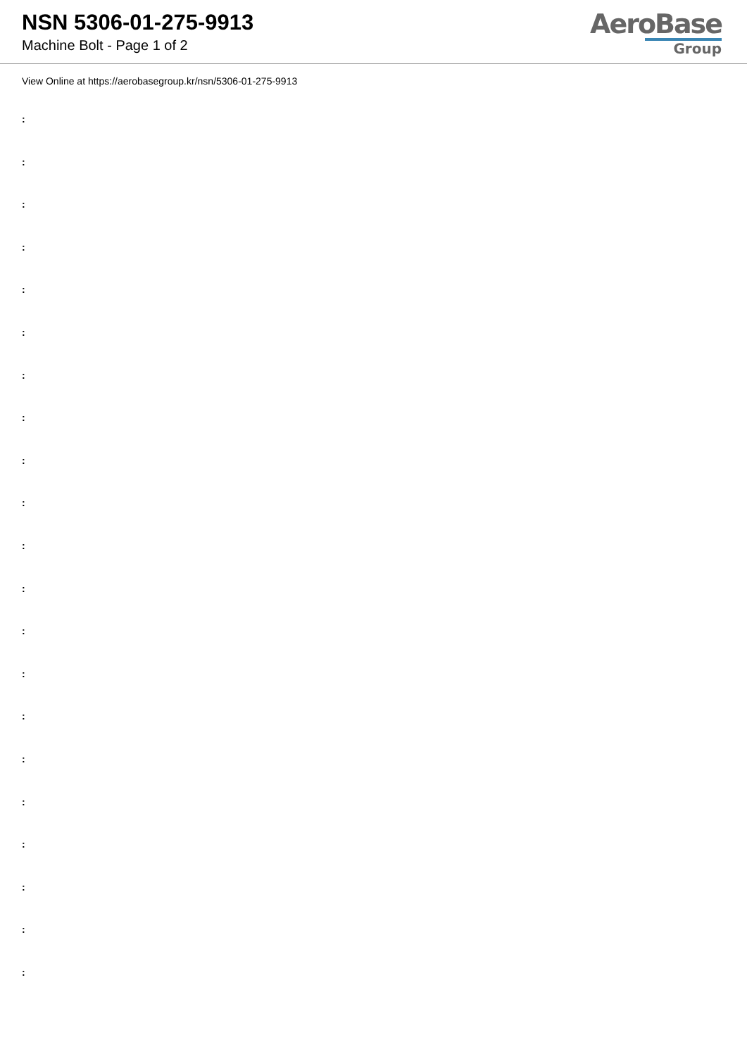NSN 5306-01-275-9913
Machine Bolt - Page 1 of 2
AeroBase
Group
View Online at https://aerobasegroup.kr/nsn/5306-01-275-9913
:
:
:
:
:
:
:
:
:
:
:
:
:
:
:
:
:
:
:
:
: